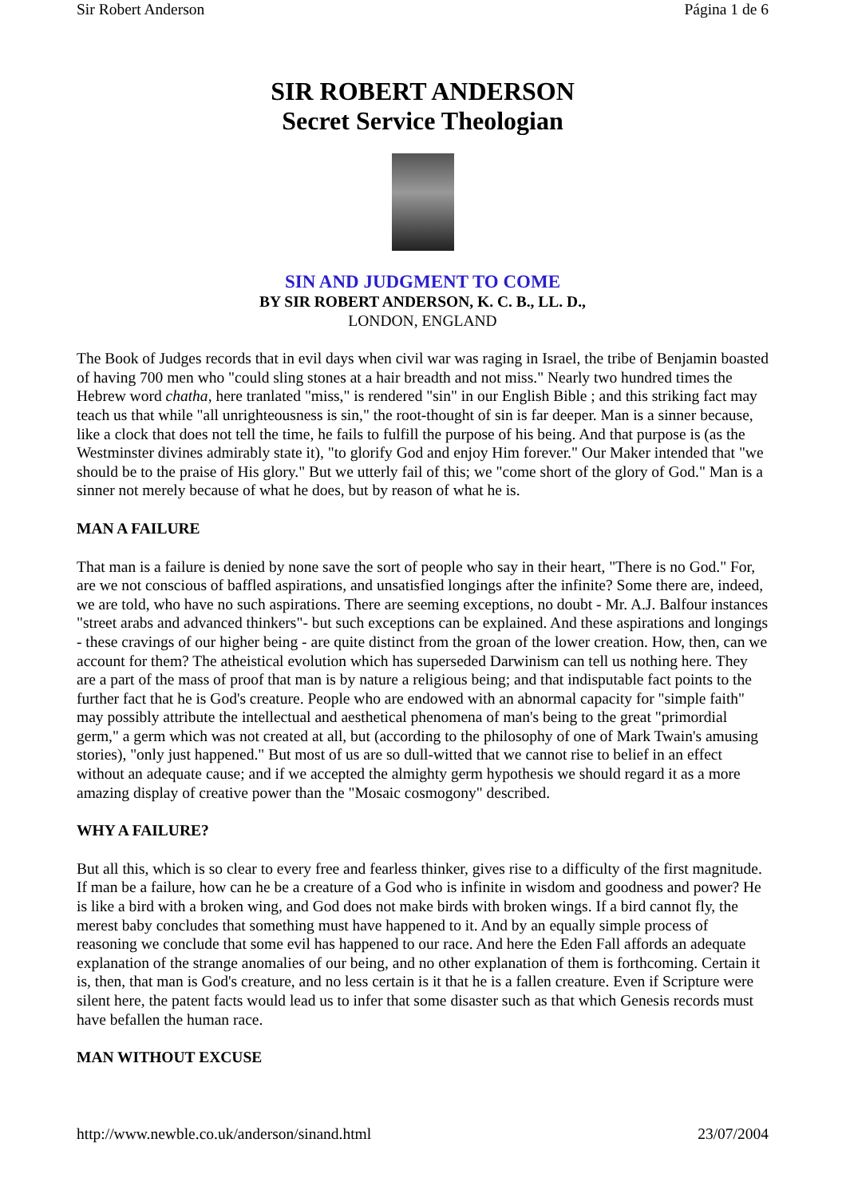Sir Robert Anderson Página 1 de 6
SIR ROBERT ANDERSON
Secret Service Theologian
SIN AND JUDGMENT TO COME
BY SIR ROBERT ANDERSON, K. C. B., LL. D.,
LONDON, ENGLAND
The Book of Judges records that in evil days when civil war was raging in Israel, the tribe of Benjamin boasted of having 700 men who "could sling stones at a hair breadth and not miss." Nearly two hundred times the Hebrew word chatha, here tranlated "miss," is rendered "sin" in our English Bible ; and this striking fact may teach us that while "all unrighteousness is sin," the root-thought of sin is far deeper. Man is a sinner because, like a clock that does not tell the time, he fails to fulfill the purpose of his being. And that purpose is (as the Westminster divines admirably state it), "to glorify God and enjoy Him forever." Our Maker intended that "we should be to the praise of His glory." But we utterly fail of this; we "come short of the glory of God." Man is a sinner not merely because of what he does, but by reason of what he is.
MAN A FAILURE
That man is a failure is denied by none save the sort of people who say in their heart, "There is no God." For, are we not conscious of baffled aspirations, and unsatisfied longings after the infinite? Some there are, indeed, we are told, who have no such aspirations. There are seeming exceptions, no doubt - Mr. A.J. Balfour instances "street arabs and advanced thinkers"- but such exceptions can be explained. And these aspirations and longings - these cravings of our higher being - are quite distinct from the groan of the lower creation. How, then, can we account for them? The atheistical evolution which has superseded Darwinism can tell us nothing here. They are a part of the mass of proof that man is by nature a religious being; and that indisputable fact points to the further fact that he is God's creature. People who are endowed with an abnormal capacity for "simple faith" may possibly attribute the intellectual and aesthetical phenomena of man's being to the great "primordial germ," a germ which was not created at all, but (according to the philosophy of one of Mark Twain's amusing stories), "only just happened." But most of us are so dull-witted that we cannot rise to belief in an effect without an adequate cause; and if we accepted the almighty germ hypothesis we should regard it as a more amazing display of creative power than the "Mosaic cosmogony" described.
WHY A FAILURE?
But all this, which is so clear to every free and fearless thinker, gives rise to a difficulty of the first magnitude. If man be a failure, how can he be a creature of a God who is infinite in wisdom and goodness and power? He is like a bird with a broken wing, and God does not make birds with broken wings. If a bird cannot fly, the merest baby concludes that something must have happened to it. And by an equally simple process of reasoning we conclude that some evil has happened to our race. And here the Eden Fall affords an adequate explanation of the strange anomalies of our being, and no other explanation of them is forthcoming. Certain it is, then, that man is God's creature, and no less certain is it that he is a fallen creature. Even if Scripture were silent here, the patent facts would lead us to infer that some disaster such as that which Genesis records must have befallen the human race.
MAN WITHOUT EXCUSE
http://www.newble.co.uk/anderson/sinand.html 23/07/2004